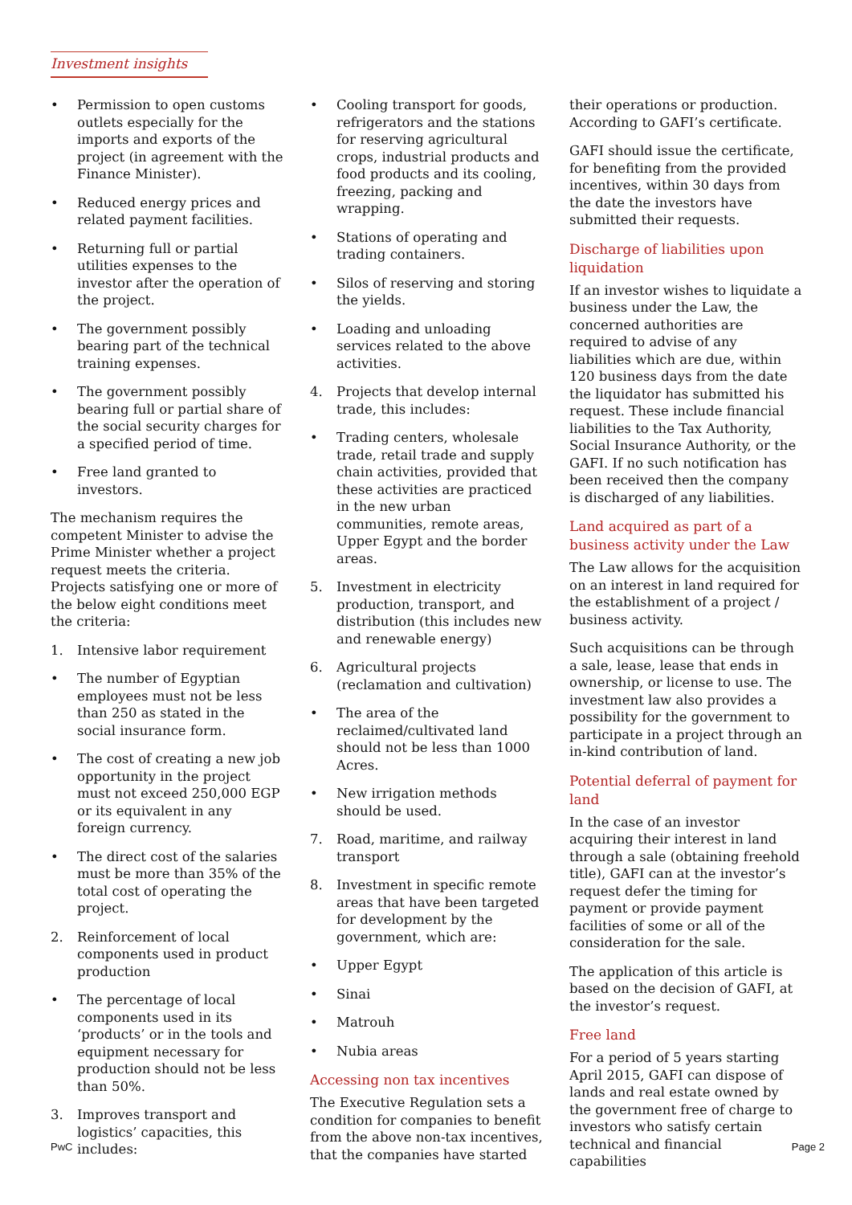Investment insights
• Permission to open customs outlets especially for the imports and exports of the project (in agreement with the Finance Minister).
• Reduced energy prices and related payment facilities.
• Returning full or partial utilities expenses to the investor after the operation of the project.
• The government possibly bearing part of the technical training expenses.
• The government possibly bearing full or partial share of the social security charges for a specified period of time.
• Free land granted to investors.
The mechanism requires the competent Minister to advise the Prime Minister whether a project request meets the criteria. Projects satisfying one or more of the below eight conditions meet the criteria:
1. Intensive labor requirement
• The number of Egyptian employees must not be less than 250 as stated in the social insurance form.
• The cost of creating a new job opportunity in the project must not exceed 250,000 EGP or its equivalent in any foreign currency.
• The direct cost of the salaries must be more than 35% of the total cost of operating the project.
2. Reinforcement of local components used in product production
• The percentage of local components used in its ‘products’ or in the tools and equipment necessary for production should not be less than 50%.
3. Improves transport and logistics’ capacities, this includes:
• Cooling transport for goods, refrigerators and the stations for reserving agricultural crops, industrial products and food products and its cooling, freezing, packing and wrapping.
• Stations of operating and trading containers.
• Silos of reserving and storing the yields.
• Loading and unloading services related to the above activities.
4. Projects that develop internal trade, this includes:
• Trading centers, wholesale trade, retail trade and supply chain activities, provided that these activities are practiced in the new urban communities, remote areas, Upper Egypt and the border areas.
5. Investment in electricity production, transport, and distribution (this includes new and renewable energy)
6. Agricultural projects (reclamation and cultivation)
• The area of the reclaimed/cultivated land should not be less than 1000 Acres.
• New irrigation methods should be used.
7. Road, maritime, and railway transport
8. Investment in specific remote areas that have been targeted for development by the government, which are:
• Upper Egypt
• Sinai
• Matrouh
• Nubia areas
Accessing non tax incentives
The Executive Regulation sets a condition for companies to benefit from the above non-tax incentives, that the companies have started
their operations or production. According to GAFI’s certificate.
GAFI should issue the certificate, for benefiting from the provided incentives, within 30 days from the date the investors have submitted their requests.
Discharge of liabilities upon liquidation
If an investor wishes to liquidate a business under the Law, the concerned authorities are required to advise of any liabilities which are due, within 120 business days from the date the liquidator has submitted his request. These include financial liabilities to the Tax Authority, Social Insurance Authority, or the GAFI. If no such notification has been received then the company is discharged of any liabilities.
Land acquired as part of a business activity under the Law
The Law allows for the acquisition on an interest in land required for the establishment of a project / business activity.
Such acquisitions can be through a sale, lease, lease that ends in ownership, or license to use. The investment law also provides a possibility for the government to participate in a project through an in-kind contribution of land.
Potential deferral of payment for land
In the case of an investor acquiring their interest in land through a sale (obtaining freehold title), GAFI can at the investor’s request defer the timing for payment or provide payment facilities of some or all of the consideration for the sale.
The application of this article is based on the decision of GAFI, at the investor’s request.
Free land
For a period of 5 years starting April 2015, GAFI can dispose of lands and real estate owned by the government free of charge to investors who satisfy certain technical and financial capabilities
PwC Page 2